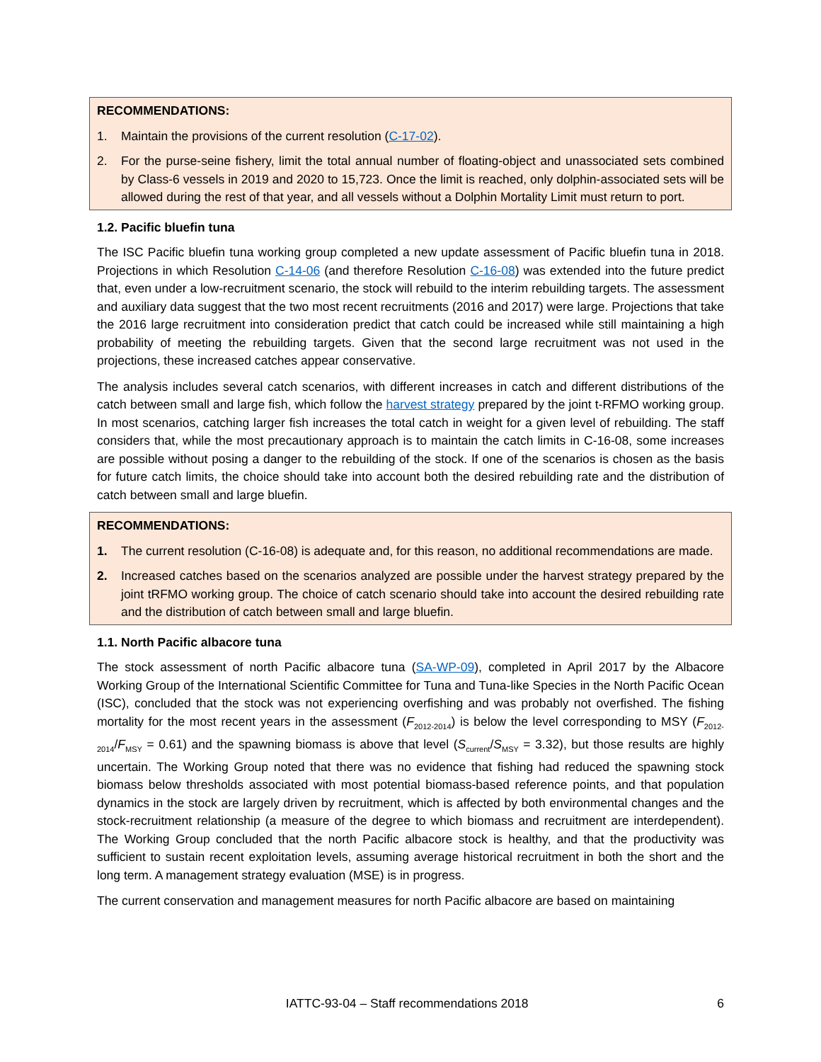RECOMMENDATIONS:
1. Maintain the provisions of the current resolution (C-17-02).
2. For the purse-seine fishery, limit the total annual number of floating-object and unassociated sets combined by Class-6 vessels in 2019 and 2020 to 15,723. Once the limit is reached, only dolphin-associated sets will be allowed during the rest of that year, and all vessels without a Dolphin Mortality Limit must return to port.
1.2. Pacific bluefin tuna
The ISC Pacific bluefin tuna working group completed a new update assessment of Pacific bluefin tuna in 2018. Projections in which Resolution C-14-06 (and therefore Resolution C-16-08) was extended into the future predict that, even under a low-recruitment scenario, the stock will rebuild to the interim rebuilding targets. The assessment and auxiliary data suggest that the two most recent recruitments (2016 and 2017) were large. Projections that take the 2016 large recruitment into consideration predict that catch could be increased while still maintaining a high probability of meeting the rebuilding targets. Given that the second large recruitment was not used in the projections, these increased catches appear conservative.
The analysis includes several catch scenarios, with different increases in catch and different distributions of the catch between small and large fish, which follow the harvest strategy prepared by the joint t-RFMO working group. In most scenarios, catching larger fish increases the total catch in weight for a given level of rebuilding. The staff considers that, while the most precautionary approach is to maintain the catch limits in C-16-08, some increases are possible without posing a danger to the rebuilding of the stock. If one of the scenarios is chosen as the basis for future catch limits, the choice should take into account both the desired rebuilding rate and the distribution of catch between small and large bluefin.
RECOMMENDATIONS:
1. The current resolution (C-16-08) is adequate and, for this reason, no additional recommendations are made.
2. Increased catches based on the scenarios analyzed are possible under the harvest strategy prepared by the joint tRFMO working group. The choice of catch scenario should take into account the desired rebuilding rate and the distribution of catch between small and large bluefin.
1.1. North Pacific albacore tuna
The stock assessment of north Pacific albacore tuna (SA-WP-09), completed in April 2017 by the Albacore Working Group of the International Scientific Committee for Tuna and Tuna-like Species in the North Pacific Ocean (ISC), concluded that the stock was not experiencing overfishing and was probably not overfished. The fishing mortality for the most recent years in the assessment (F<sub>2012-2014</sub>) is below the level corresponding to MSY (F<sub>2012-2014</sub>/F<sub>MSY</sub> = 0.61) and the spawning biomass is above that level (S<sub>current</sub>/S<sub>MSY</sub> = 3.32), but those results are highly uncertain. The Working Group noted that there was no evidence that fishing had reduced the spawning stock biomass below thresholds associated with most potential biomass-based reference points, and that population dynamics in the stock are largely driven by recruitment, which is affected by both environmental changes and the stock-recruitment relationship (a measure of the degree to which biomass and recruitment are interdependent). The Working Group concluded that the north Pacific albacore stock is healthy, and that the productivity was sufficient to sustain recent exploitation levels, assuming average historical recruitment in both the short and the long term. A management strategy evaluation (MSE) is in progress.
The current conservation and management measures for north Pacific albacore are based on maintaining
IATTC-93-04 – Staff recommendations 2018 6